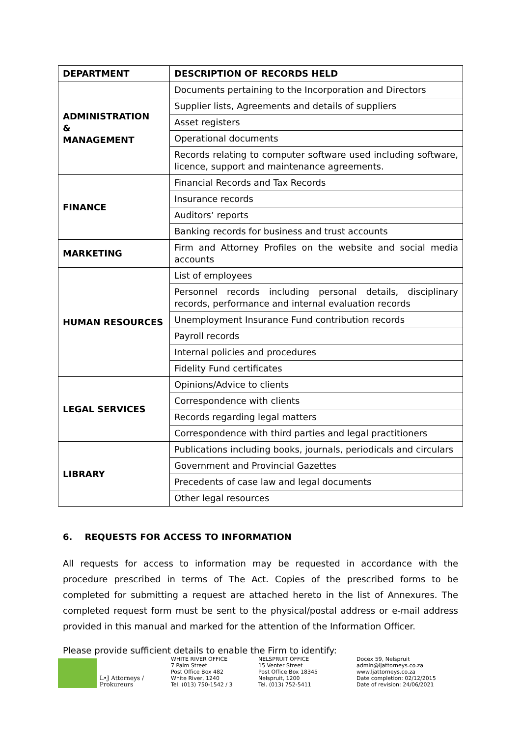| DEPARTMENT | DESCRIPTION OF RECORDS HELD |
| --- | --- |
| ADMINISTRATION & MANAGEMENT | Documents pertaining to the Incorporation and Directors |
| | Supplier lists, Agreements and details of suppliers |
| | Asset registers |
| | Operational documents |
| | Records relating to computer software used including software, licence, support and maintenance agreements. |
| FINANCE | Financial Records and Tax Records |
| | Insurance records |
| | Auditors’ reports |
| | Banking records for business and trust accounts |
| MARKETING | Firm and Attorney Profiles on the website and social media accounts |
| HUMAN RESOURCES | List of employees |
| | Personnel records including personal details, disciplinary records, performance and internal evaluation records |
| | Unemployment Insurance Fund contribution records |
| | Payroll records |
| | Internal policies and procedures |
| | Fidelity Fund certificates |
| LEGAL SERVICES | Opinions/Advice to clients |
| | Correspondence with clients |
| | Records regarding legal matters |
| | Correspondence with third parties and legal practitioners |
| LIBRARY | Publications including books, journals, periodicals and circulars |
| | Government and Provincial Gazettes |
| | Precedents of case law and legal documents |
| | Other legal resources |
6. REQUESTS FOR ACCESS TO INFORMATION
All requests for access to information may be requested in accordance with the procedure prescribed in terms of The Act. Copies of the prescribed forms to be completed for submitting a request are attached hereto in the list of Annexures. The completed request form must be sent to the physical/postal address or e-mail address provided in this manual and marked for the attention of the Information Officer.
Please provide sufficient details to enable the Firm to identify:
L•J Attorneys / Prokureurs WHITE RIVER OFFICE
7 Palm Street
Post Office Box 482
White River, 1240
Tel. (013) 750-1542 / 3
NELSPRUIT OFFICE
15 Venter Street
Post Office Box 18345
Nelspruit, 1200
Tel. (013) 752-5411
Docex 59, Nelspruit
admin@ljattorneys.co.za
www.ljattorneys.co.za
Date completion: 02/12/2015
Date of revision: 24/06/2021